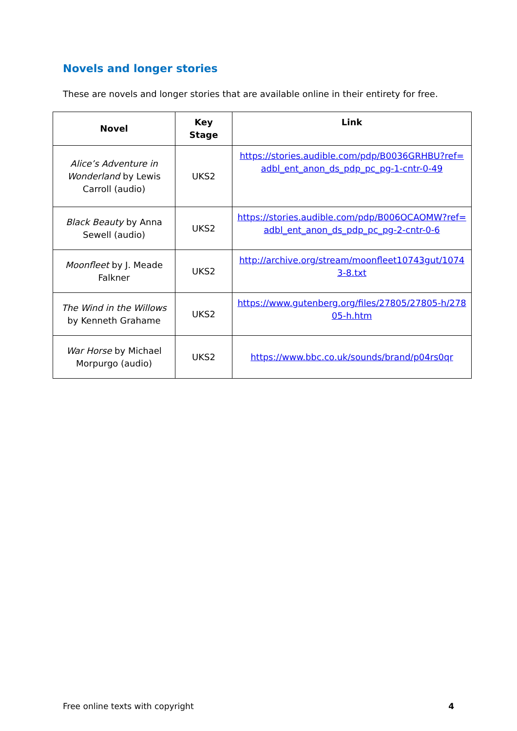Novels and longer stories
These are novels and longer stories that are available online in their entirety for free.
| Novel | Key Stage | Link |
| --- | --- | --- |
| Alice’s Adventure in Wonderland by Lewis Carroll (audio) | UKS2 | https://stories.audible.com/pdp/B0036GRHBU?ref=adbl_ent_anon_ds_pdp_pc_pg-1-cntr-0-49 |
| Black Beauty by Anna Sewell (audio) | UKS2 | https://stories.audible.com/pdp/B006OCAOMW?ref=adbl_ent_anon_ds_pdp_pc_pg-2-cntr-0-6 |
| Moonfleet by J. Meade Falkner | UKS2 | http://archive.org/stream/moonfleet10743gut/10743-8.txt |
| The Wind in the Willows by Kenneth Grahame | UKS2 | https://www.gutenberg.org/files/27805/27805-h/27805-h.htm |
| War Horse by Michael Morpurgo (audio) | UKS2 | https://www.bbc.co.uk/sounds/brand/p04rs0qr |
Free online texts with copyright 4